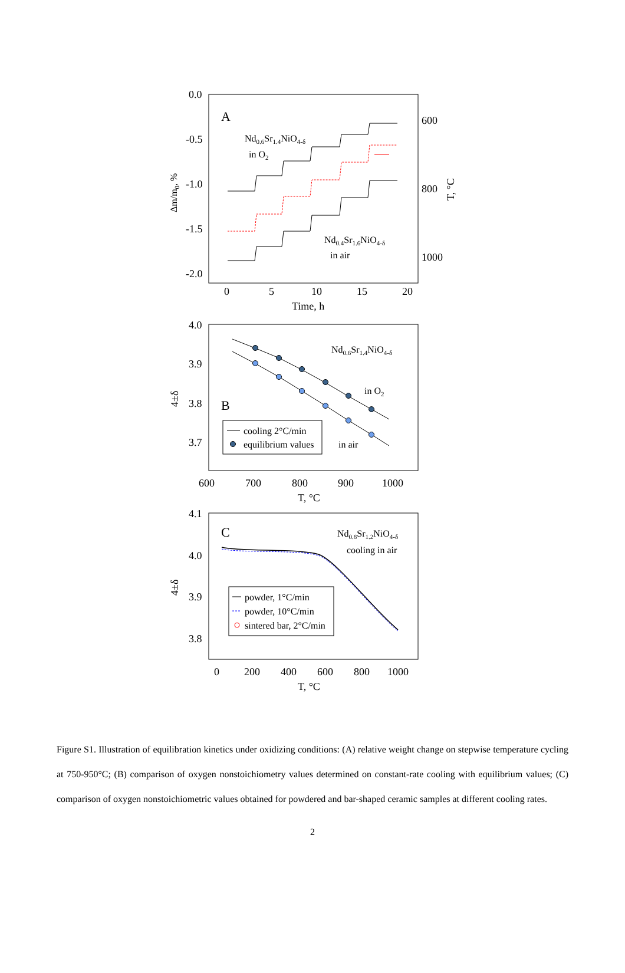0.0
-0.5
-1.0
-1.5
-2.0
600
800
1000
0
5
10
15
20
Time, h
Δm/m0, %
T, °C
A
Nd0.6Sr1.4NiO4-δ
in O2
Nd0.4Sr1.6NiO4-δ
in air
4.0
3.9
3.8
3.7
600
700
800
900
1000
T, °C
4±δ
B
Nd0.6Sr1.4NiO4-δ
in O2
in air
cooling 2°C/min
equilibrium values
4.1
4.0
3.9
3.8
0
200
400
600
800
1000
T, °C
4±δ
C
Nd0.8Sr1.2NiO4-δ
cooling in air
powder, 1°C/min
powder, 10°C/min
sintered bar, 2°C/min
Figure S1. Illustration of equilibration kinetics under oxidizing conditions: (A) relative weight change on stepwise temperature cycling at 750-950°C; (B) comparison of oxygen nonstoichiometry values determined on constant-rate cooling with equilibrium values; (C) comparison of oxygen nonstoichiometric values obtained for powdered and bar-shaped ceramic samples at different cooling rates.
2